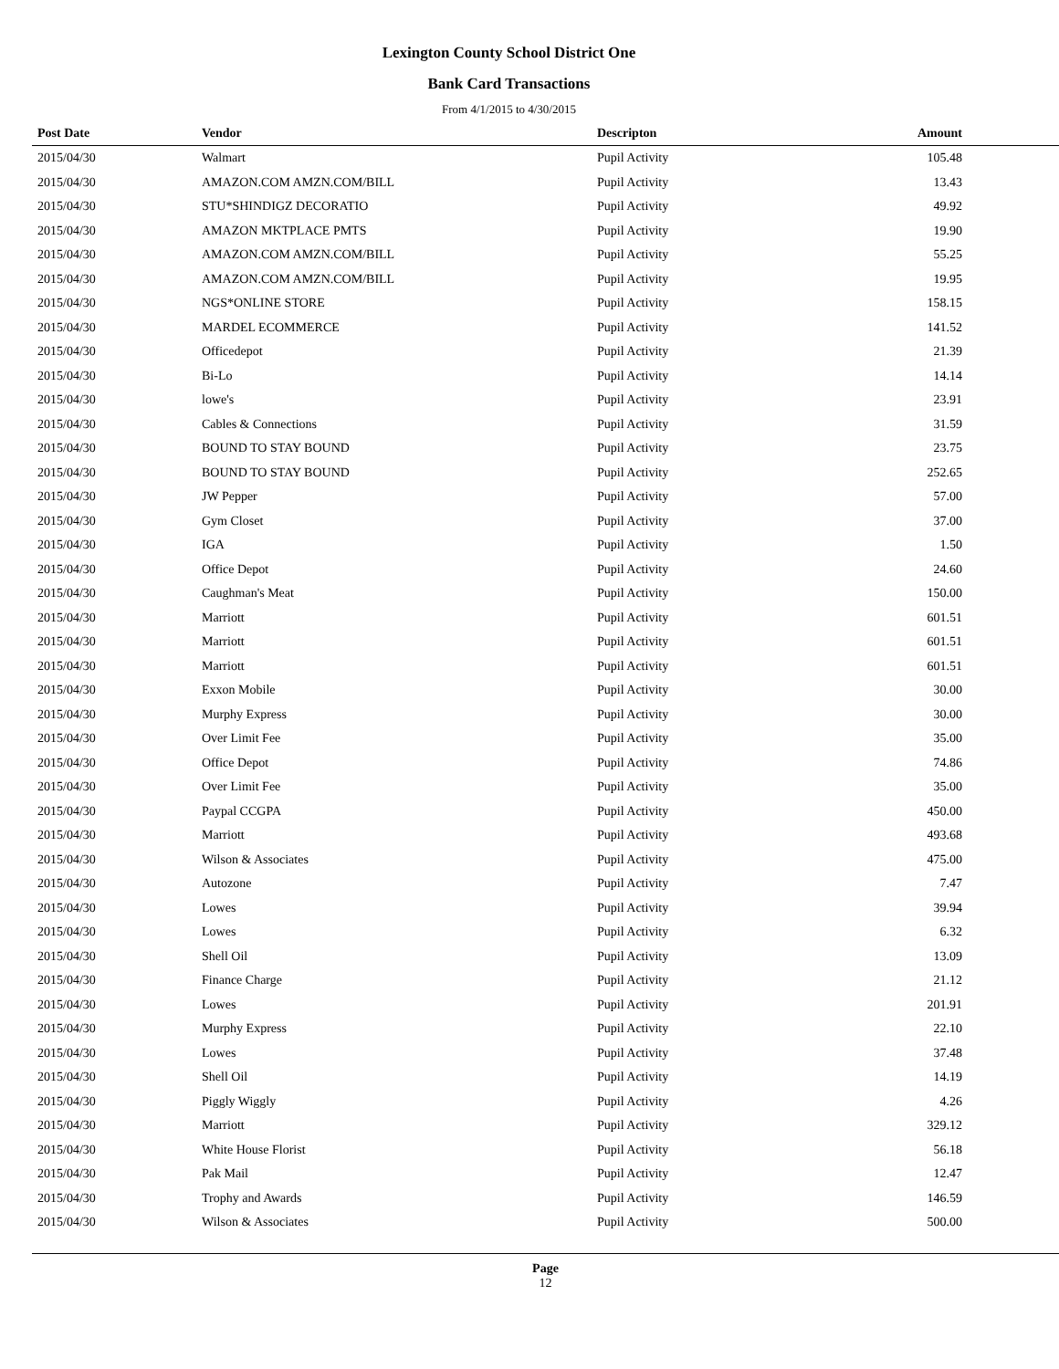Lexington County School District One
Bank Card Transactions
From 4/1/2015 to 4/30/2015
| Post Date | Vendor | Descripton | Amount | |
| --- | --- | --- | --- | --- |
| 2015/04/30 | Walmart | Pupil Activity | 105.48 | |
| 2015/04/30 | AMAZON.COM AMZN.COM/BILL | Pupil Activity | 13.43 | |
| 2015/04/30 | STU*SHINDIGZ DECORATIO | Pupil Activity | 49.92 | |
| 2015/04/30 | AMAZON MKTPLACE PMTS | Pupil Activity | 19.90 | |
| 2015/04/30 | AMAZON.COM AMZN.COM/BILL | Pupil Activity | 55.25 | |
| 2015/04/30 | AMAZON.COM AMZN.COM/BILL | Pupil Activity | 19.95 | |
| 2015/04/30 | NGS*ONLINE STORE | Pupil Activity | 158.15 | |
| 2015/04/30 | MARDEL ECOMMERCE | Pupil Activity | 141.52 | |
| 2015/04/30 | Officedepot | Pupil Activity | 21.39 | |
| 2015/04/30 | Bi-Lo | Pupil Activity | 14.14 | |
| 2015/04/30 | lowe's | Pupil Activity | 23.91 | |
| 2015/04/30 | Cables & Connections | Pupil Activity | 31.59 | |
| 2015/04/30 | BOUND TO STAY BOUND | Pupil Activity | 23.75 | |
| 2015/04/30 | BOUND TO STAY BOUND | Pupil Activity | 252.65 | |
| 2015/04/30 | JW Pepper | Pupil Activity | 57.00 | |
| 2015/04/30 | Gym Closet | Pupil Activity | 37.00 | |
| 2015/04/30 | IGA | Pupil Activity | 1.50 | |
| 2015/04/30 | Office Depot | Pupil Activity | 24.60 | |
| 2015/04/30 | Caughman's Meat | Pupil Activity | 150.00 | |
| 2015/04/30 | Marriott | Pupil Activity | 601.51 | |
| 2015/04/30 | Marriott | Pupil Activity | 601.51 | |
| 2015/04/30 | Marriott | Pupil Activity | 601.51 | |
| 2015/04/30 | Exxon Mobile | Pupil Activity | 30.00 | |
| 2015/04/30 | Murphy Express | Pupil Activity | 30.00 | |
| 2015/04/30 | Over Limit Fee | Pupil Activity | 35.00 | |
| 2015/04/30 | Office Depot | Pupil Activity | 74.86 | |
| 2015/04/30 | Over Limit Fee | Pupil Activity | 35.00 | |
| 2015/04/30 | Paypal CCGPA | Pupil Activity | 450.00 | |
| 2015/04/30 | Marriott | Pupil Activity | 493.68 | |
| 2015/04/30 | Wilson & Associates | Pupil Activity | 475.00 | |
| 2015/04/30 | Autozone | Pupil Activity | 7.47 | |
| 2015/04/30 | Lowes | Pupil Activity | 39.94 | |
| 2015/04/30 | Lowes | Pupil Activity | 6.32 | |
| 2015/04/30 | Shell Oil | Pupil Activity | 13.09 | |
| 2015/04/30 | Finance Charge | Pupil Activity | 21.12 | |
| 2015/04/30 | Lowes | Pupil Activity | 201.91 | |
| 2015/04/30 | Murphy Express | Pupil Activity | 22.10 | |
| 2015/04/30 | Lowes | Pupil Activity | 37.48 | |
| 2015/04/30 | Shell Oil | Pupil Activity | 14.19 | |
| 2015/04/30 | Piggly Wiggly | Pupil Activity | 4.26 | |
| 2015/04/30 | Marriott | Pupil Activity | 329.12 | |
| 2015/04/30 | White House Florist | Pupil Activity | 56.18 | |
| 2015/04/30 | Pak Mail | Pupil Activity | 12.47 | |
| 2015/04/30 | Trophy and Awards | Pupil Activity | 146.59 | |
| 2015/04/30 | Wilson & Associates | Pupil Activity | 500.00 | |
Page
12